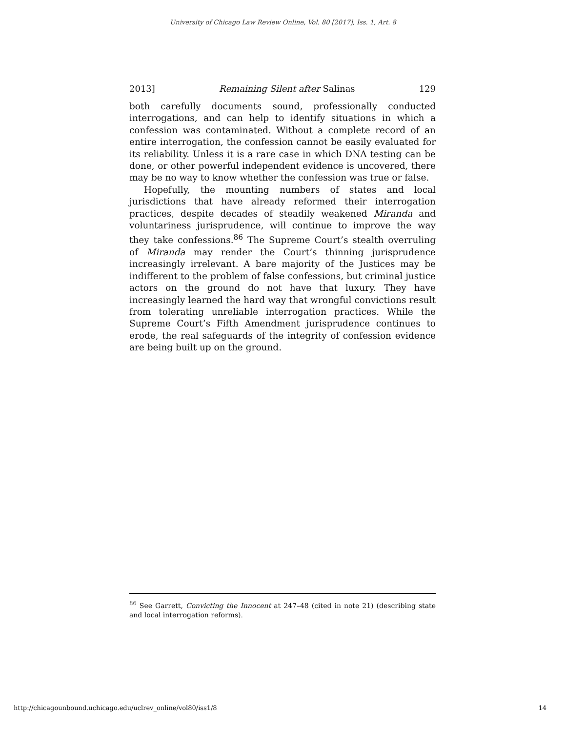University of Chicago Law Review Online, Vol. 80 [2017], Iss. 1, Art. 8
2013] Remaining Silent after Salinas 129
both carefully documents sound, professionally conducted interrogations, and can help to identify situations in which a confession was contaminated. Without a complete record of an entire interrogation, the confession cannot be easily evaluated for its reliability. Unless it is a rare case in which DNA testing can be done, or other powerful independent evidence is uncovered, there may be no way to know whether the confession was true or false.
Hopefully, the mounting numbers of states and local jurisdictions that have already reformed their interrogation practices, despite decades of steadily weakened Miranda and voluntariness jurisprudence, will continue to improve the way they take confessions.<sup>86</sup> The Supreme Court’s stealth overruling of Miranda may render the Court’s thinning jurisprudence increasingly irrelevant. A bare majority of the Justices may be indifferent to the problem of false confessions, but criminal justice actors on the ground do not have that luxury. They have increasingly learned the hard way that wrongful convictions result from tolerating unreliable interrogation practices. While the Supreme Court’s Fifth Amendment jurisprudence continues to erode, the real safeguards of the integrity of confession evidence are being built up on the ground.
<sup>86</sup> See Garrett, Convicting the Innocent at 247–48 (cited in note 21) (describing state and local interrogation reforms).
http://chicagounbound.uchicago.edu/uclrev_online/vol80/iss1/8 14